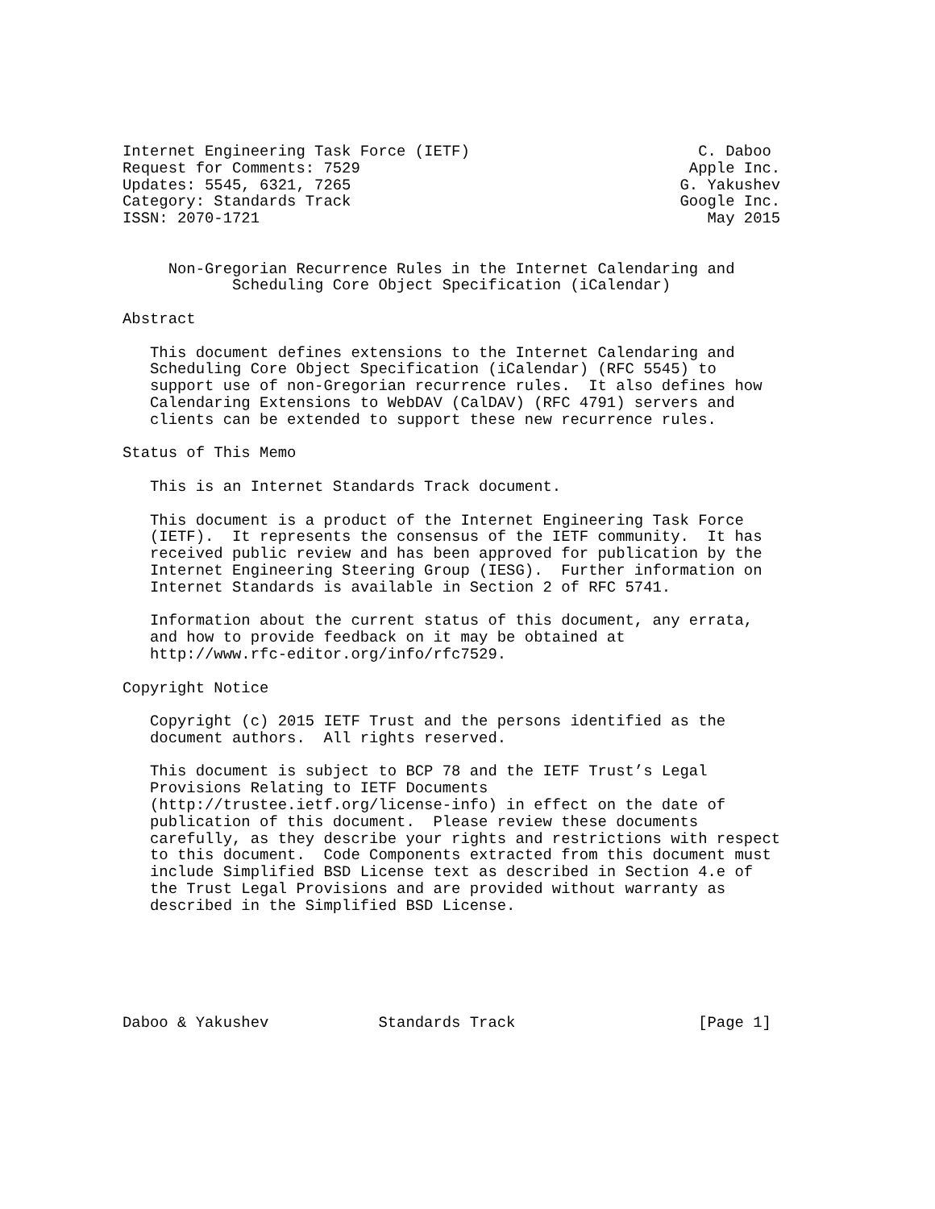Internet Engineering Task Force (IETF)                         C. Daboo
Request for Comments: 7529                                    Apple Inc.
Updates: 5545, 6321, 7265                                    G. Yakushev
Category: Standards Track                                    Google Inc.
ISSN: 2070-1721                                                 May 2015


     Non-Gregorian Recurrence Rules in the Internet Calendaring and
            Scheduling Core Object Specification (iCalendar)

Abstract

   This document defines extensions to the Internet Calendaring and
   Scheduling Core Object Specification (iCalendar) (RFC 5545) to
   support use of non-Gregorian recurrence rules.  It also defines how
   Calendaring Extensions to WebDAV (CalDAV) (RFC 4791) servers and
   clients can be extended to support these new recurrence rules.

Status of This Memo

   This is an Internet Standards Track document.

   This document is a product of the Internet Engineering Task Force
   (IETF).  It represents the consensus of the IETF community.  It has
   received public review and has been approved for publication by the
   Internet Engineering Steering Group (IESG).  Further information on
   Internet Standards is available in Section 2 of RFC 5741.

   Information about the current status of this document, any errata,
   and how to provide feedback on it may be obtained at
   http://www.rfc-editor.org/info/rfc7529.

Copyright Notice

   Copyright (c) 2015 IETF Trust and the persons identified as the
   document authors.  All rights reserved.

   This document is subject to BCP 78 and the IETF Trust’s Legal
   Provisions Relating to IETF Documents
   (http://trustee.ietf.org/license-info) in effect on the date of
   publication of this document.  Please review these documents
   carefully, as they describe your rights and restrictions with respect
   to this document.  Code Components extracted from this document must
   include Simplified BSD License text as described in Section 4.e of
   the Trust Legal Provisions and are provided without warranty as
   described in the Simplified BSD License.






Daboo & Yakushev            Standards Track                    [Page 1]